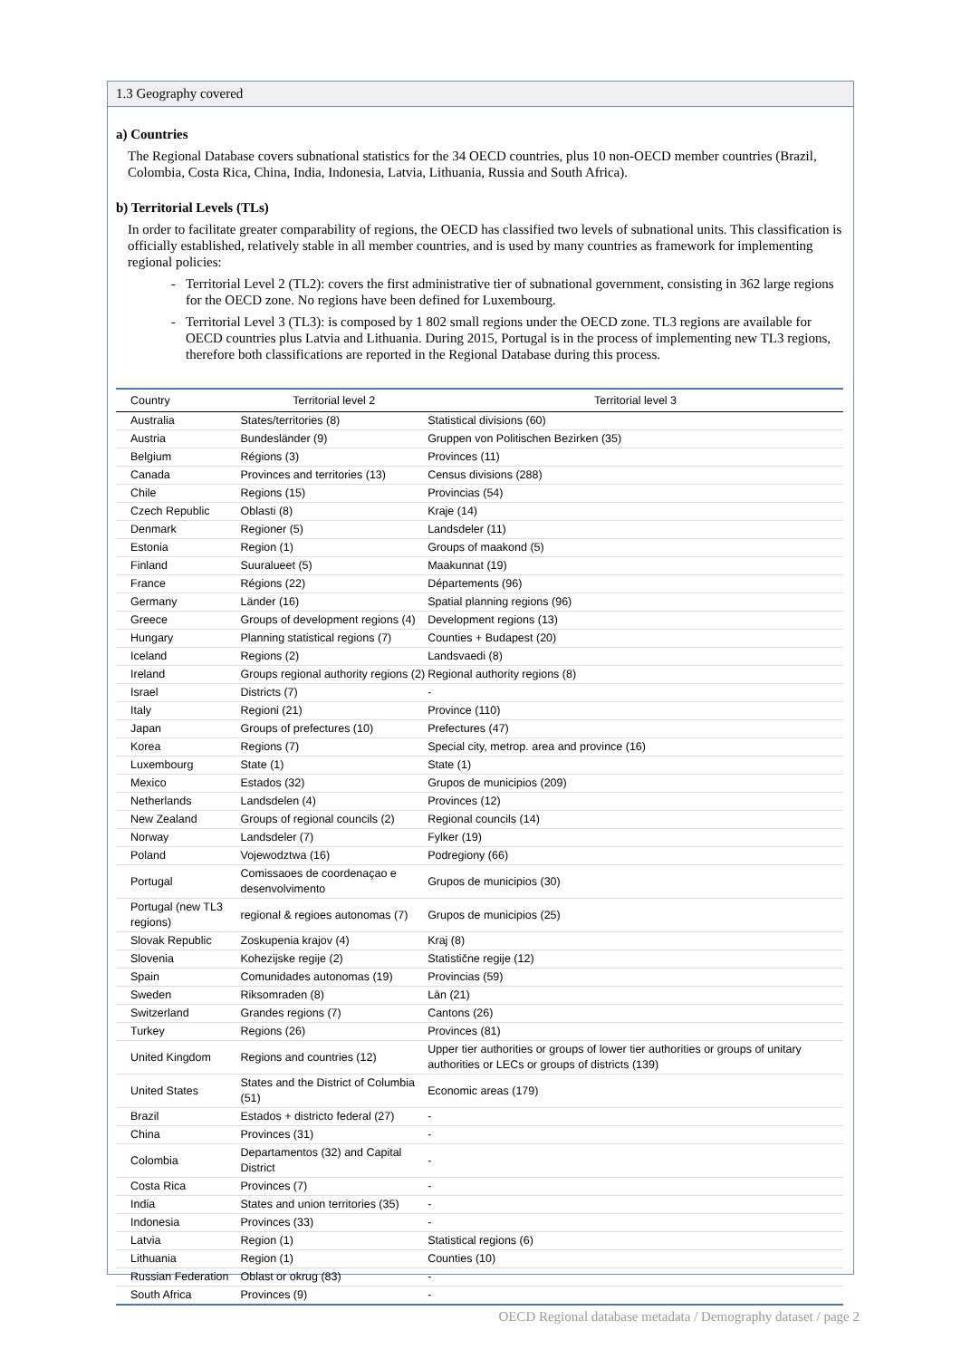1.3 Geography covered
a) Countries
The Regional Database covers subnational statistics for the 34 OECD countries, plus 10 non-OECD member countries (Brazil, Colombia, Costa Rica, China, India, Indonesia, Latvia, Lithuania, Russia and South Africa).
b) Territorial Levels (TLs)
In order to facilitate greater comparability of regions, the OECD has classified two levels of subnational units. This classification is officially established, relatively stable in all member countries, and is used by many countries as framework for implementing regional policies:
Territorial Level 2 (TL2): covers the first administrative tier of subnational government, consisting in 362 large regions for the OECD zone. No regions have been defined for Luxembourg.
Territorial Level 3 (TL3): is composed by 1 802 small regions under the OECD zone. TL3 regions are available for OECD countries plus Latvia and Lithuania. During 2015, Portugal is in the process of implementing new TL3 regions, therefore both classifications are reported in the Regional Database during this process.
| Country | Territorial level 2 | Territorial level 3 |
| --- | --- | --- |
| Australia | States/territories (8) | Statistical divisions (60) |
| Austria | Bundesländer (9) | Gruppen von Politischen Bezirken (35) |
| Belgium | Régions (3) | Provinces (11) |
| Canada | Provinces and territories (13) | Census divisions (288) |
| Chile | Regions (15) | Provincias (54) |
| Czech Republic | Oblasti (8) | Kraje (14) |
| Denmark | Regioner (5) | Landsdeler (11) |
| Estonia | Region (1) | Groups of maakond (5) |
| Finland | Suuralueet (5) | Maakunnat (19) |
| France | Régions (22) | Départements (96) |
| Germany | Länder (16) | Spatial planning regions (96) |
| Greece | Groups of development regions (4) | Development regions (13) |
| Hungary | Planning statistical regions (7) | Counties + Budapest (20) |
| Iceland | Regions (2) | Landsvaedi (8) |
| Ireland | Groups regional authority regions (2) | Regional authority regions (8) |
| Israel | Districts (7) | - |
| Italy | Regioni (21) | Province (110) |
| Japan | Groups of prefectures (10) | Prefectures (47) |
| Korea | Regions (7) | Special city, metrop. area and province (16) |
| Luxembourg | State (1) | State (1) |
| Mexico | Estados (32) | Grupos de municipios (209) |
| Netherlands | Landsdelen (4) | Provinces (12) |
| New Zealand | Groups of regional councils (2) | Regional councils (14) |
| Norway | Landsdeler (7) | Fylker (19) |
| Poland | Vojewodztwa (16) | Podregiony (66) |
| Portugal | Comissaoes de coordenaçao e desenvolvimento | Grupos de municipios (30) |
| Portugal (new TL3 regions) | regional & regioes autonomas (7) | Grupos de municipios (25) |
| Slovak Republic | Zoskupenia krajov (4) | Kraj (8) |
| Slovenia | Kohezijske regije (2) | Statistične regije (12) |
| Spain | Comunidades autonomas (19) | Provincias (59) |
| Sweden | Riksomraden (8) | Län (21) |
| Switzerland | Grandes regions (7) | Cantons (26) |
| Turkey | Regions (26) | Provinces (81) |
| United Kingdom | Regions and countries (12) | Upper tier authorities or groups of lower tier authorities or groups of unitary authorities or LECs or groups of districts (139) |
| United States | States and the District of Columbia (51) | Economic areas (179) |
| Brazil | Estados + districto federal (27) | - |
| China | Provinces (31) | - |
| Colombia | Departamentos (32) and Capital District | - |
| Costa Rica | Provinces (7) | - |
| India | States and union territories (35) | - |
| Indonesia | Provinces (33) | - |
| Latvia | Region (1) | Statistical regions (6) |
| Lithuania | Region (1) | Counties (10) |
| Russian Federation | Oblast or okrug (83) | - |
| South Africa | Provinces (9) | - |
OECD Regional database metadata / Demography dataset / page 2